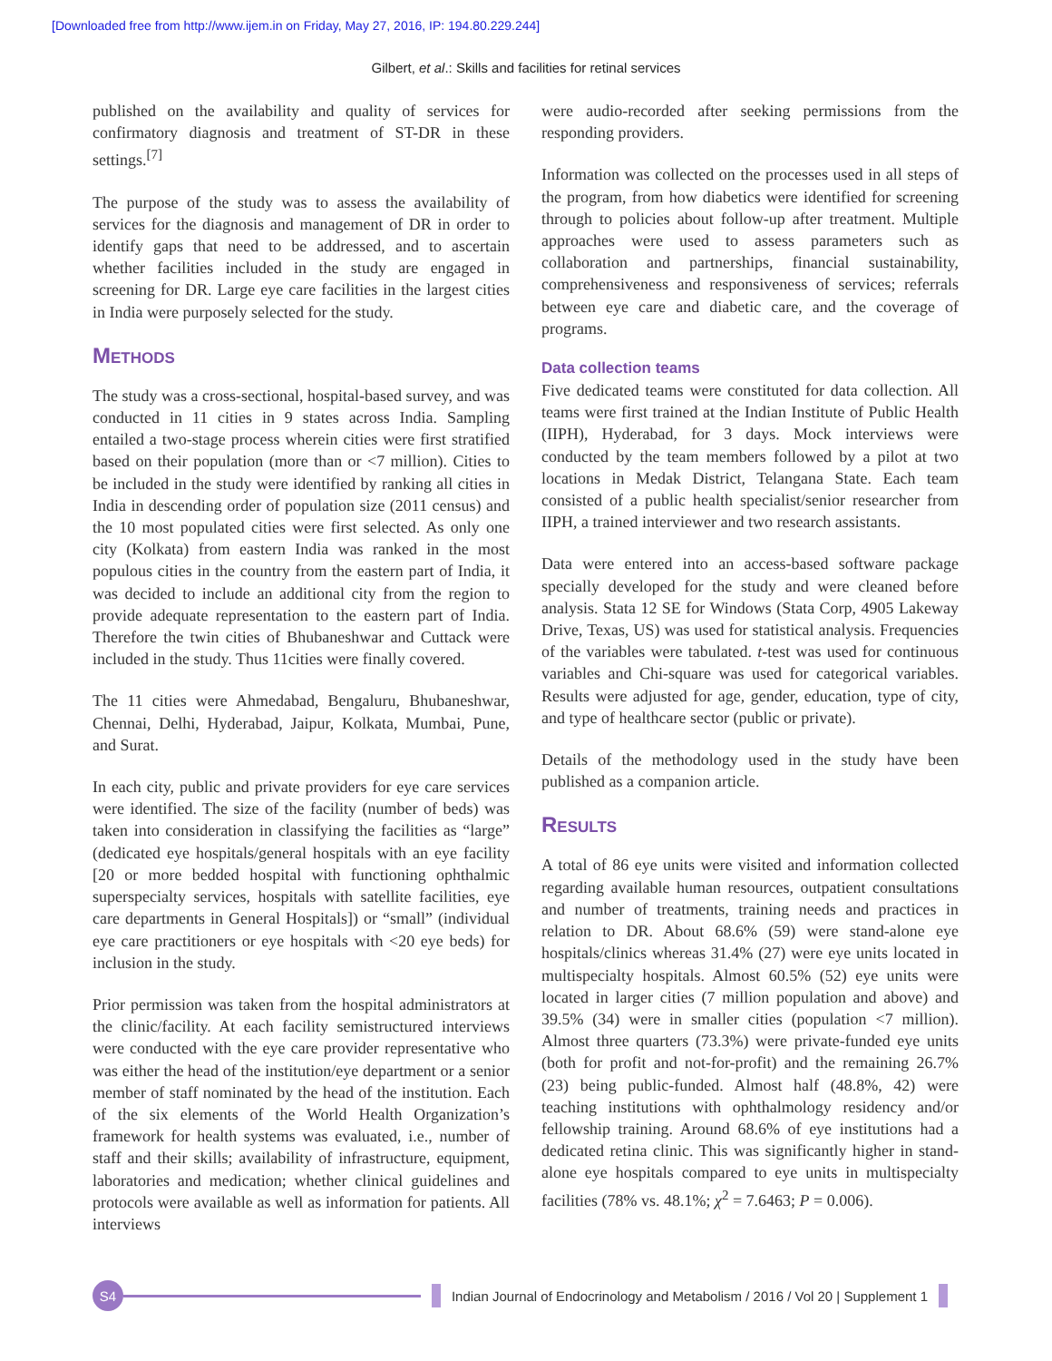[Downloaded free from http://www.ijem.in on Friday, May 27, 2016, IP: 194.80.229.244]
Gilbert, et al.: Skills and facilities for retinal services
published on the availability and quality of services for confirmatory diagnosis and treatment of ST-DR in these settings.<sup>[7]</sup>
The purpose of the study was to assess the availability of services for the diagnosis and management of DR in order to identify gaps that need to be addressed, and to ascertain whether facilities included in the study are engaged in screening for DR. Large eye care facilities in the largest cities in India were purposely selected for the study.
Methods
The study was a cross-sectional, hospital-based survey, and was conducted in 11 cities in 9 states across India. Sampling entailed a two-stage process wherein cities were first stratified based on their population (more than or <7 million). Cities to be included in the study were identified by ranking all cities in India in descending order of population size (2011 census) and the 10 most populated cities were first selected. As only one city (Kolkata) from eastern India was ranked in the most populous cities in the country from the eastern part of India, it was decided to include an additional city from the region to provide adequate representation to the eastern part of India. Therefore the twin cities of Bhubaneshwar and Cuttack were included in the study. Thus 11cities were finally covered.
The 11 cities were Ahmedabad, Bengaluru, Bhubaneshwar, Chennai, Delhi, Hyderabad, Jaipur, Kolkata, Mumbai, Pune, and Surat.
In each city, public and private providers for eye care services were identified. The size of the facility (number of beds) was taken into consideration in classifying the facilities as “large” (dedicated eye hospitals/general hospitals with an eye facility [20 or more bedded hospital with functioning ophthalmic superspecialty services, hospitals with satellite facilities, eye care departments in General Hospitals]) or “small” (individual eye care practitioners or eye hospitals with <20 eye beds) for inclusion in the study.
Prior permission was taken from the hospital administrators at the clinic/facility. At each facility semistructured interviews were conducted with the eye care provider representative who was either the head of the institution/eye department or a senior member of staff nominated by the head of the institution. Each of the six elements of the World Health Organization’s framework for health systems was evaluated, i.e., number of staff and their skills; availability of infrastructure, equipment, laboratories and medication; whether clinical guidelines and protocols were available as well as information for patients. All interviews
were audio-recorded after seeking permissions from the responding providers.
Information was collected on the processes used in all steps of the program, from how diabetics were identified for screening through to policies about follow-up after treatment. Multiple approaches were used to assess parameters such as collaboration and partnerships, financial sustainability, comprehensiveness and responsiveness of services; referrals between eye care and diabetic care, and the coverage of programs.
Data collection teams
Five dedicated teams were constituted for data collection. All teams were first trained at the Indian Institute of Public Health (IIPH), Hyderabad, for 3 days. Mock interviews were conducted by the team members followed by a pilot at two locations in Medak District, Telangana State. Each team consisted of a public health specialist/senior researcher from IIPH, a trained interviewer and two research assistants.
Data were entered into an access-based software package specially developed for the study and were cleaned before analysis. Stata 12 SE for Windows (Stata Corp, 4905 Lakeway Drive, Texas, US) was used for statistical analysis. Frequencies of the variables were tabulated. t-test was used for continuous variables and Chi-square was used for categorical variables. Results were adjusted for age, gender, education, type of city, and type of healthcare sector (public or private).
Details of the methodology used in the study have been published as a companion article.
Results
A total of 86 eye units were visited and information collected regarding available human resources, outpatient consultations and number of treatments, training needs and practices in relation to DR. About 68.6% (59) were stand-alone eye hospitals/clinics whereas 31.4% (27) were eye units located in multispecialty hospitals. Almost 60.5% (52) eye units were located in larger cities (7 million population and above) and 39.5% (34) were in smaller cities (population <7 million). Almost three quarters (73.3%) were private-funded eye units (both for profit and not-for-profit) and the remaining 26.7% (23) being public-funded. Almost half (48.8%, 42) were teaching institutions with ophthalmology residency and/or fellowship training. Around 68.6% of eye institutions had a dedicated retina clinic. This was significantly higher in stand-alone eye hospitals compared to eye units in multispecialty facilities (78% vs. 48.1%; χ<sup>2</sup> = 7.6463; P = 0.006).
S4
Indian Journal of Endocrinology and Metabolism / 2016 / Vol 20 | Supplement 1